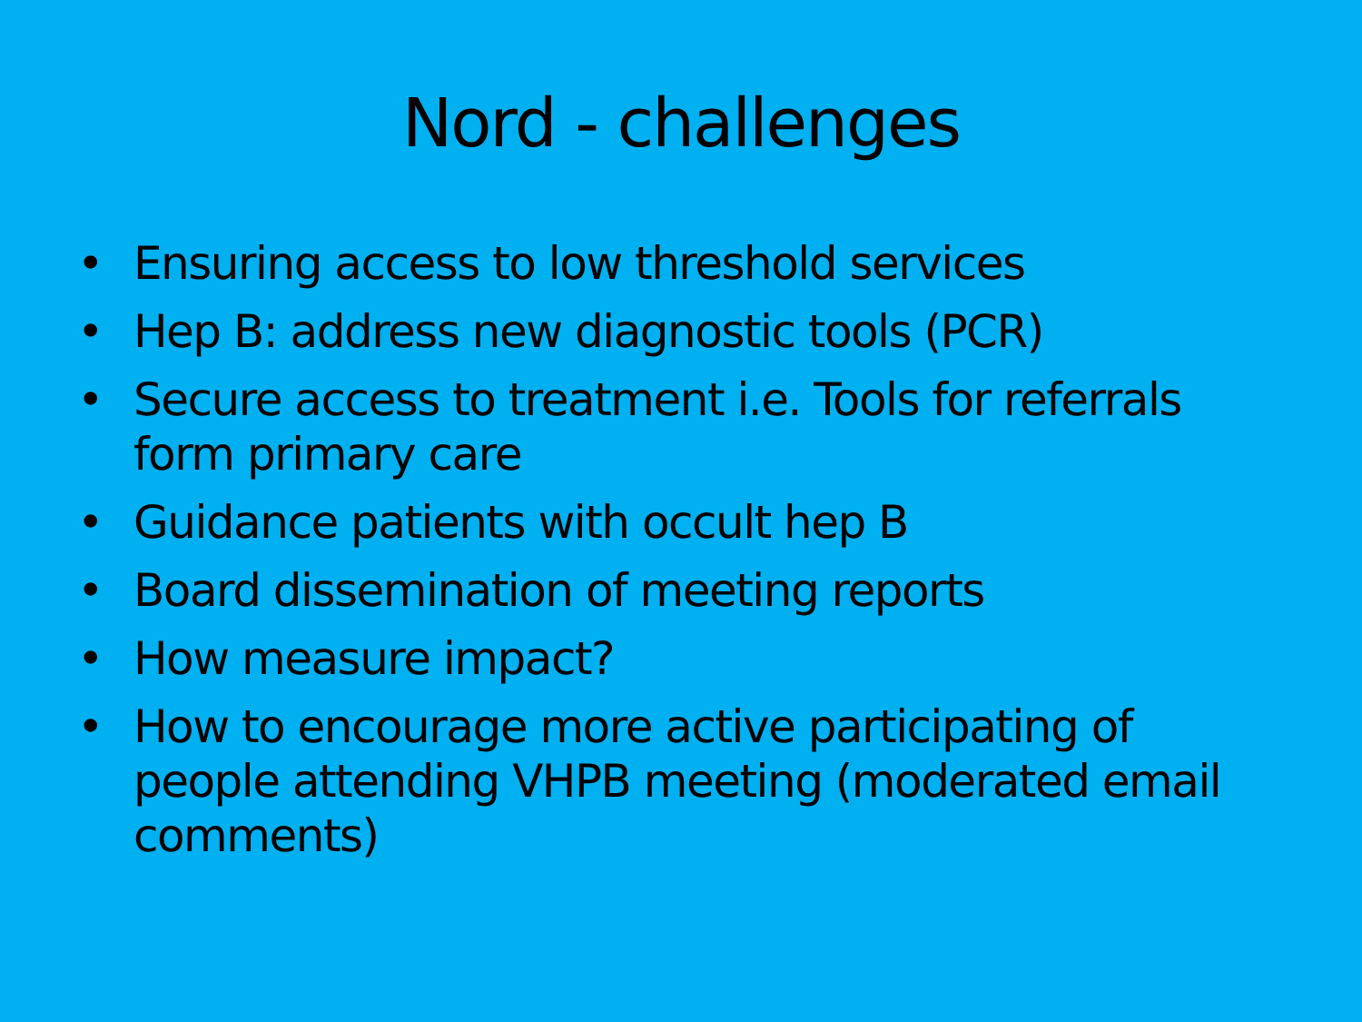Nord - challenges
• Ensuring access to low threshold services
• Hep B: address new diagnostic tools (PCR)
• Secure access to treatment i.e. Tools for referrals form primary care
• Guidance patients with occult hep B
• Board dissemination of meeting reports
• How measure impact?
• How to encourage more active participating of people attending VHPB meeting (moderated email comments)